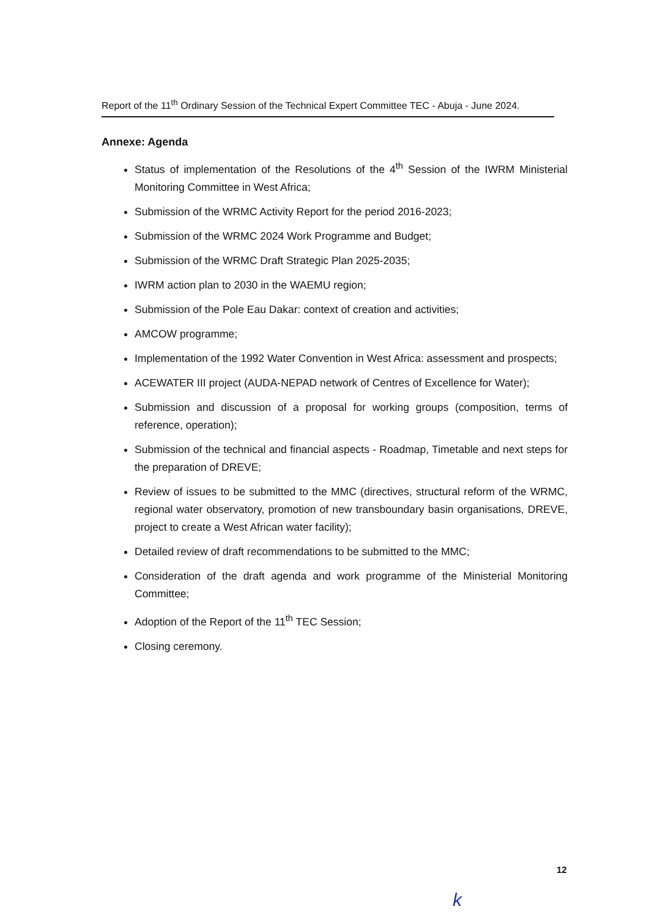Report of the 11<sup>th</sup> Ordinary Session of the Technical Expert Committee TEC - Abuja - June 2024.
Annexe: Agenda
Status of implementation of the Resolutions of the 4<sup>th</sup> Session of the IWRM Ministerial Monitoring Committee in West Africa;
Submission of the WRMC Activity Report for the period 2016-2023;
Submission of the WRMC 2024 Work Programme and Budget;
Submission of the WRMC Draft Strategic Plan 2025-2035;
IWRM action plan to 2030 in the WAEMU region;
Submission of the Pole Eau Dakar: context of creation and activities;
AMCOW programme;
Implementation of the 1992 Water Convention in West Africa: assessment and prospects;
ACEWATER III project (AUDA-NEPAD network of Centres of Excellence for Water);
Submission and discussion of a proposal for working groups (composition, terms of reference, operation);
Submission of the technical and financial aspects - Roadmap, Timetable and next steps for the preparation of DREVE;
Review of issues to be submitted to the MMC (directives, structural reform of the WRMC, regional water observatory, promotion of new transboundary basin organisations, DREVE, project to create a West African water facility);
Detailed review of draft recommendations to be submitted to the MMC;
Consideration of the draft agenda and work programme of the Ministerial Monitoring Committee;
Adoption of the Report of the 11<sup>th</sup> TEC Session;
Closing ceremony.
12
k